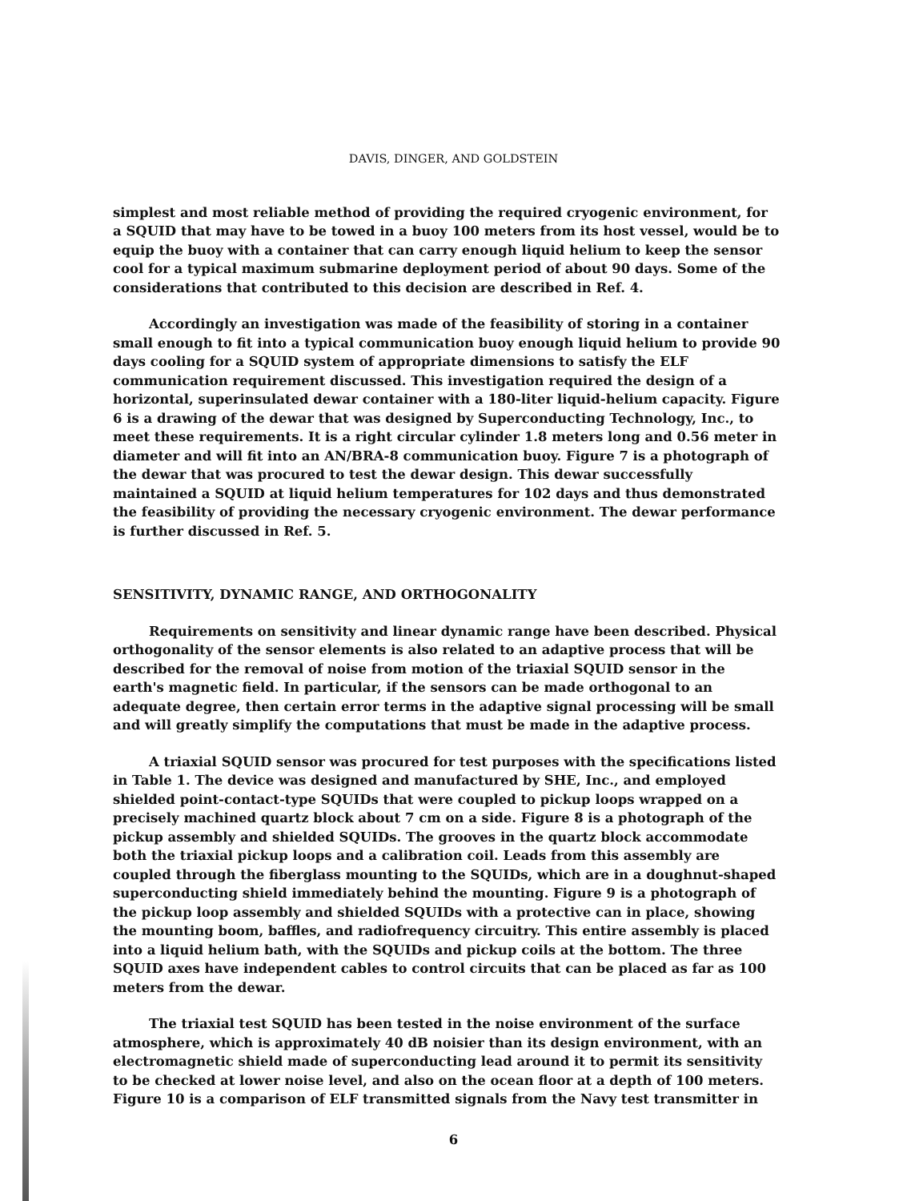DAVIS, DINGER, AND GOLDSTEIN
simplest and most reliable method of providing the required cryogenic environment, for a SQUID that may have to be towed in a buoy 100 meters from its host vessel, would be to equip the buoy with a container that can carry enough liquid helium to keep the sensor cool for a typical maximum submarine deployment period of about 90 days. Some of the considerations that contributed to this decision are described in Ref. 4.
Accordingly an investigation was made of the feasibility of storing in a container small enough to fit into a typical communication buoy enough liquid helium to provide 90 days cooling for a SQUID system of appropriate dimensions to satisfy the ELF communication requirement discussed. This investigation required the design of a horizontal, superinsulated dewar container with a 180-liter liquid-helium capacity. Figure 6 is a drawing of the dewar that was designed by Superconducting Technology, Inc., to meet these requirements. It is a right circular cylinder 1.8 meters long and 0.56 meter in diameter and will fit into an AN/BRA-8 communication buoy. Figure 7 is a photograph of the dewar that was procured to test the dewar design. This dewar successfully maintained a SQUID at liquid helium temperatures for 102 days and thus demonstrated the feasibility of providing the necessary cryogenic environment. The dewar performance is further discussed in Ref. 5.
SENSITIVITY, DYNAMIC RANGE, AND ORTHOGONALITY
Requirements on sensitivity and linear dynamic range have been described. Physical orthogonality of the sensor elements is also related to an adaptive process that will be described for the removal of noise from motion of the triaxial SQUID sensor in the earth's magnetic field. In particular, if the sensors can be made orthogonal to an adequate degree, then certain error terms in the adaptive signal processing will be small and will greatly simplify the computations that must be made in the adaptive process.
A triaxial SQUID sensor was procured for test purposes with the specifications listed in Table 1. The device was designed and manufactured by SHE, Inc., and employed shielded point-contact-type SQUIDs that were coupled to pickup loops wrapped on a precisely machined quartz block about 7 cm on a side. Figure 8 is a photograph of the pickup assembly and shielded SQUIDs. The grooves in the quartz block accommodate both the triaxial pickup loops and a calibration coil. Leads from this assembly are coupled through the fiberglass mounting to the SQUIDs, which are in a doughnut-shaped superconducting shield immediately behind the mounting. Figure 9 is a photograph of the pickup loop assembly and shielded SQUIDs with a protective can in place, showing the mounting boom, baffles, and radiofrequency circuitry. This entire assembly is placed into a liquid helium bath, with the SQUIDs and pickup coils at the bottom. The three SQUID axes have independent cables to control circuits that can be placed as far as 100 meters from the dewar.
The triaxial test SQUID has been tested in the noise environment of the surface atmosphere, which is approximately 40 dB noisier than its design environment, with an electromagnetic shield made of superconducting lead around it to permit its sensitivity to be checked at lower noise level, and also on the ocean floor at a depth of 100 meters. Figure 10 is a comparison of ELF transmitted signals from the Navy test transmitter in
6